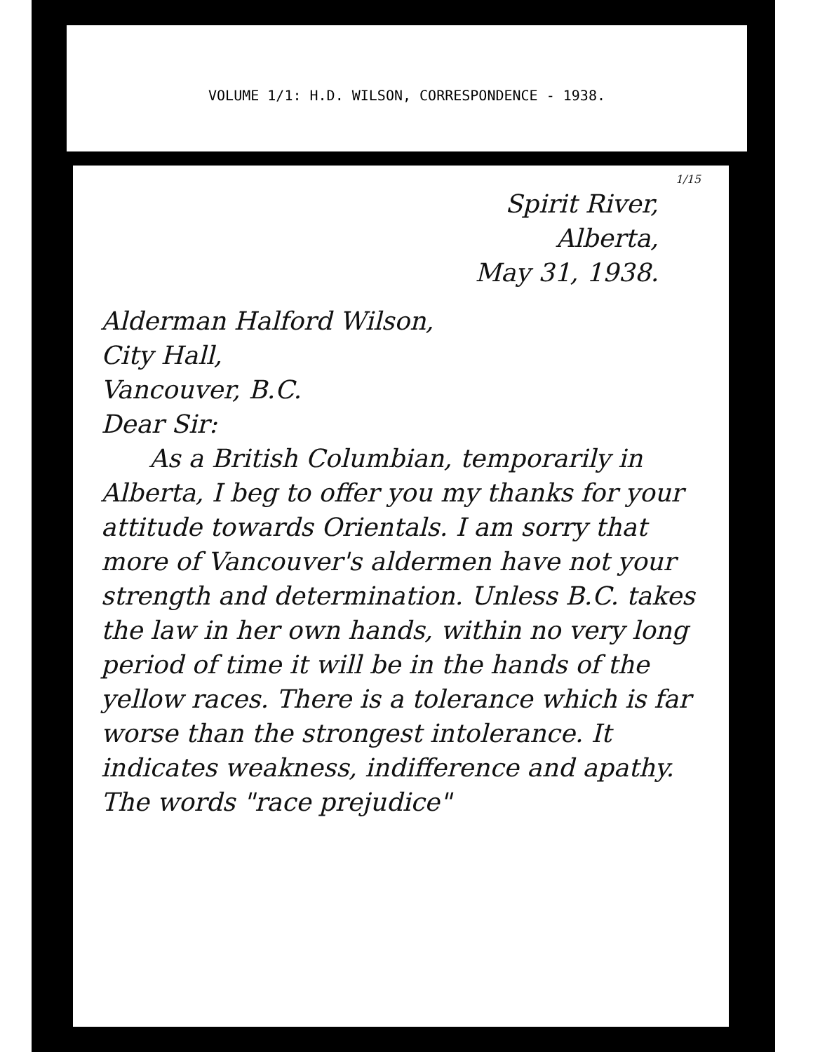VOLUME 1/1: H.D. WILSON, CORRESPONDENCE - 1938.
1/15
Spirit River,
Alberta,
May 31, 1938.
Alderman Halford Wilson,
City Hall,
Vancouver, B.C.
Dear Sir:
As a British Columbian, temporarily in Alberta, I beg to offer you my thanks for your attitude towards Orientals. I am sorry that more of Vancouver's aldermen have not your strength and determination. Unless B.C. takes the law in her own hands, within no very long period of time it will be in the hands of the yellow races. There is a tolerance which is far worse than the strongest intolerance. It indicates weakness, indifference and apathy. The words "race prejudice"